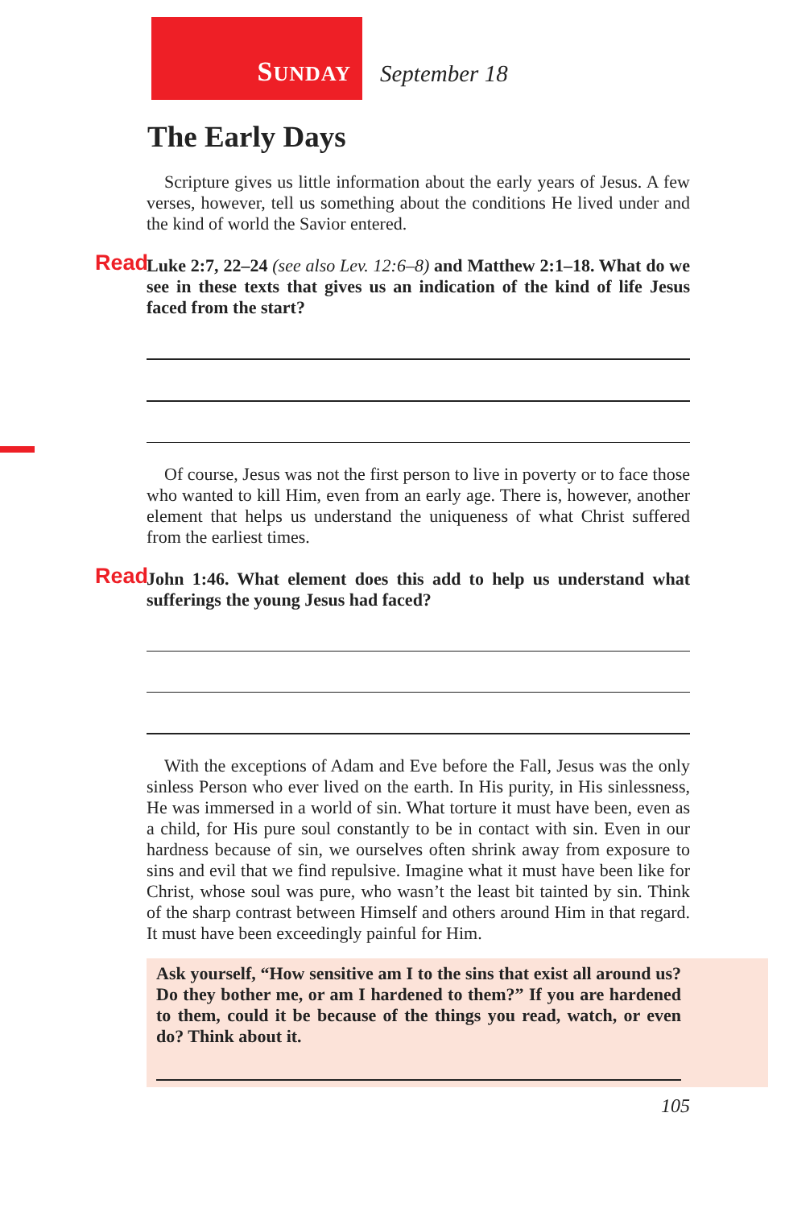SUNDAY
September 18
The Early Days
Scripture gives us little information about the early years of Jesus. A few verses, however, tell us something about the conditions He lived under and the kind of world the Savior entered.
Read Luke 2:7, 22–24 (see also Lev. 12:6–8) and Matthew 2:1–18. What do we see in these texts that gives us an indication of the kind of life Jesus faced from the start?
Of course, Jesus was not the first person to live in poverty or to face those who wanted to kill Him, even from an early age. There is, however, another element that helps us understand the uniqueness of what Christ suffered from the earliest times.
Read John 1:46. What element does this add to help us understand what sufferings the young Jesus had faced?
With the exceptions of Adam and Eve before the Fall, Jesus was the only sinless Person who ever lived on the earth. In His purity, in His sinlessness, He was immersed in a world of sin. What torture it must have been, even as a child, for His pure soul constantly to be in contact with sin. Even in our hardness because of sin, we ourselves often shrink away from exposure to sins and evil that we find repulsive. Imagine what it must have been like for Christ, whose soul was pure, who wasn’t the least bit tainted by sin. Think of the sharp contrast between Himself and others around Him in that regard. It must have been exceedingly painful for Him.
Ask yourself, “How sensitive am I to the sins that exist all around us? Do they bother me, or am I hardened to them?” If you are hardened to them, could it be because of the things you read, watch, or even do? Think about it.
105